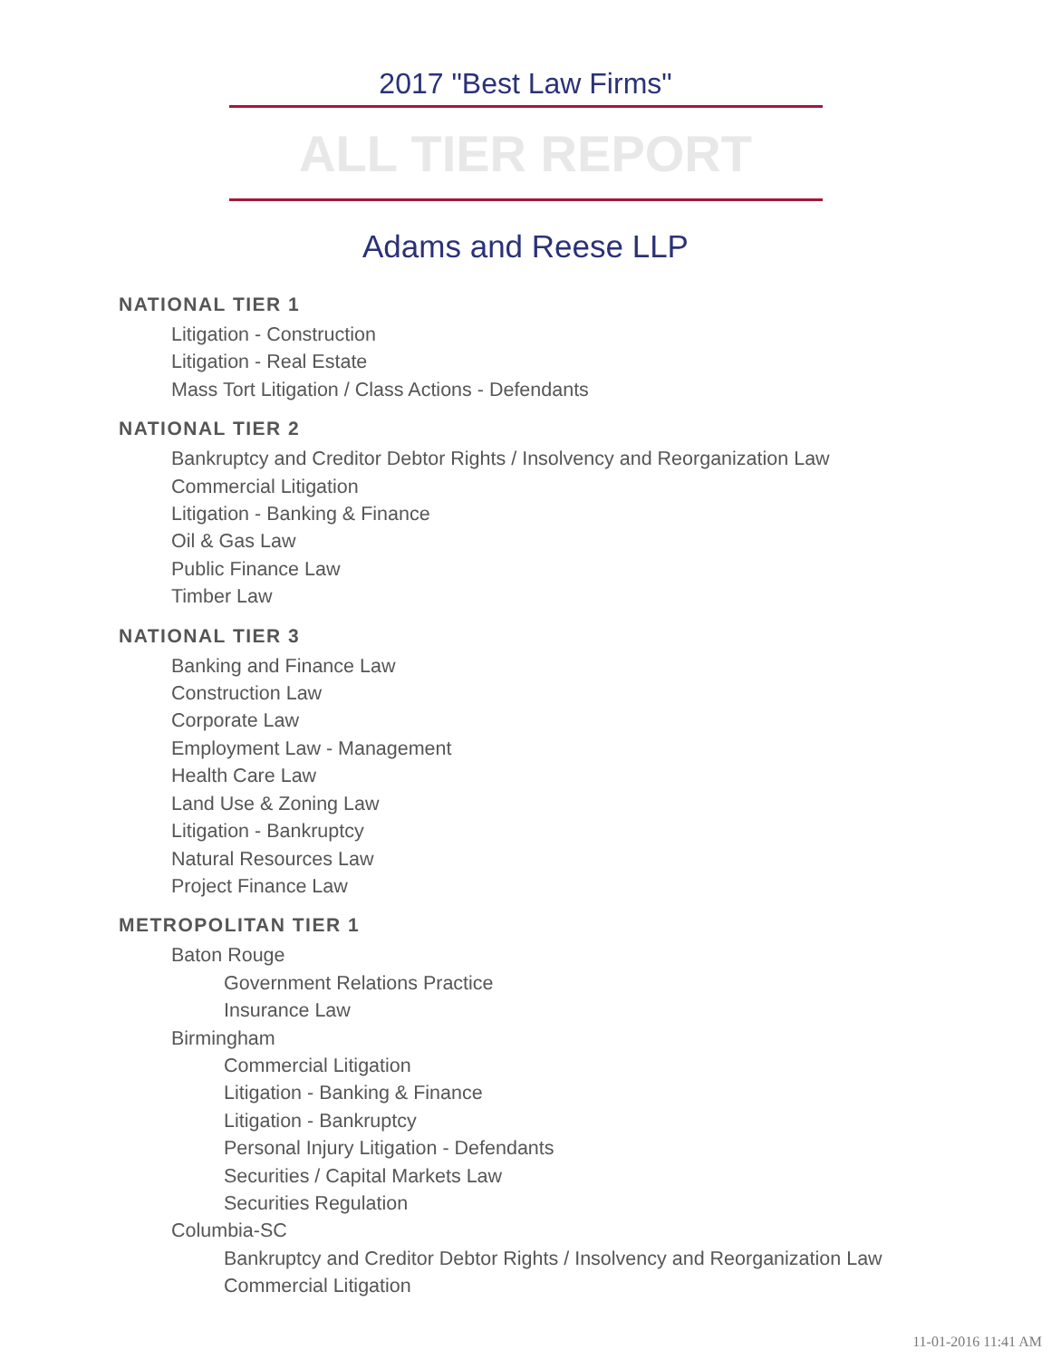2017 "Best Law Firms"
ALL TIER REPORT
Adams and Reese LLP
NATIONAL TIER 1
Litigation - Construction
Litigation - Real Estate
Mass Tort Litigation / Class Actions - Defendants
NATIONAL TIER 2
Bankruptcy and Creditor Debtor Rights / Insolvency and Reorganization Law
Commercial Litigation
Litigation - Banking & Finance
Oil & Gas Law
Public Finance Law
Timber Law
NATIONAL TIER 3
Banking and Finance Law
Construction Law
Corporate Law
Employment Law - Management
Health Care Law
Land Use & Zoning Law
Litigation - Bankruptcy
Natural Resources Law
Project Finance Law
METROPOLITAN TIER 1
Baton Rouge
Government Relations Practice
Insurance Law
Birmingham
Commercial Litigation
Litigation - Banking & Finance
Litigation - Bankruptcy
Personal Injury Litigation - Defendants
Securities / Capital Markets Law
Securities Regulation
Columbia-SC
Bankruptcy and Creditor Debtor Rights / Insolvency and Reorganization Law
Commercial Litigation
11-01-2016 11:41 AM